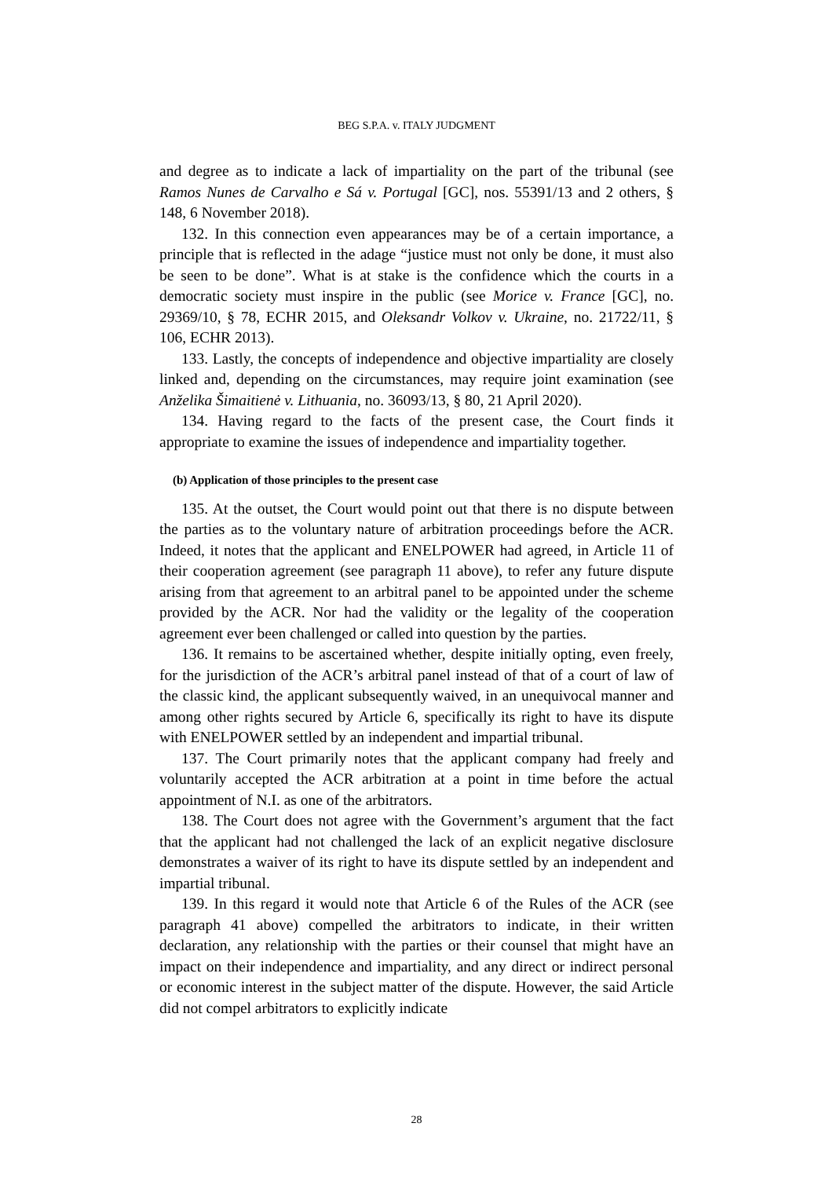BEG S.P.A. v. ITALY JUDGMENT
and degree as to indicate a lack of impartiality on the part of the tribunal (see Ramos Nunes de Carvalho e Sá v. Portugal [GC], nos. 55391/13 and 2 others, § 148, 6 November 2018).
132. In this connection even appearances may be of a certain importance, a principle that is reflected in the adage “justice must not only be done, it must also be seen to be done”. What is at stake is the confidence which the courts in a democratic society must inspire in the public (see Morice v. France [GC], no. 29369/10, § 78, ECHR 2015, and Oleksandr Volkov v. Ukraine, no. 21722/11, § 106, ECHR 2013).
133. Lastly, the concepts of independence and objective impartiality are closely linked and, depending on the circumstances, may require joint examination (see Anželika Šimaitienė v. Lithuania, no. 36093/13, § 80, 21 April 2020).
134. Having regard to the facts of the present case, the Court finds it appropriate to examine the issues of independence and impartiality together.
(b) Application of those principles to the present case
135. At the outset, the Court would point out that there is no dispute between the parties as to the voluntary nature of arbitration proceedings before the ACR. Indeed, it notes that the applicant and ENELPOWER had agreed, in Article 11 of their cooperation agreement (see paragraph 11 above), to refer any future dispute arising from that agreement to an arbitral panel to be appointed under the scheme provided by the ACR. Nor had the validity or the legality of the cooperation agreement ever been challenged or called into question by the parties.
136. It remains to be ascertained whether, despite initially opting, even freely, for the jurisdiction of the ACR’s arbitral panel instead of that of a court of law of the classic kind, the applicant subsequently waived, in an unequivocal manner and among other rights secured by Article 6, specifically its right to have its dispute with ENELPOWER settled by an independent and impartial tribunal.
137. The Court primarily notes that the applicant company had freely and voluntarily accepted the ACR arbitration at a point in time before the actual appointment of N.I. as one of the arbitrators.
138. The Court does not agree with the Government’s argument that the fact that the applicant had not challenged the lack of an explicit negative disclosure demonstrates a waiver of its right to have its dispute settled by an independent and impartial tribunal.
139. In this regard it would note that Article 6 of the Rules of the ACR (see paragraph 41 above) compelled the arbitrators to indicate, in their written declaration, any relationship with the parties or their counsel that might have an impact on their independence and impartiality, and any direct or indirect personal or economic interest in the subject matter of the dispute. However, the said Article did not compel arbitrators to explicitly indicate
28